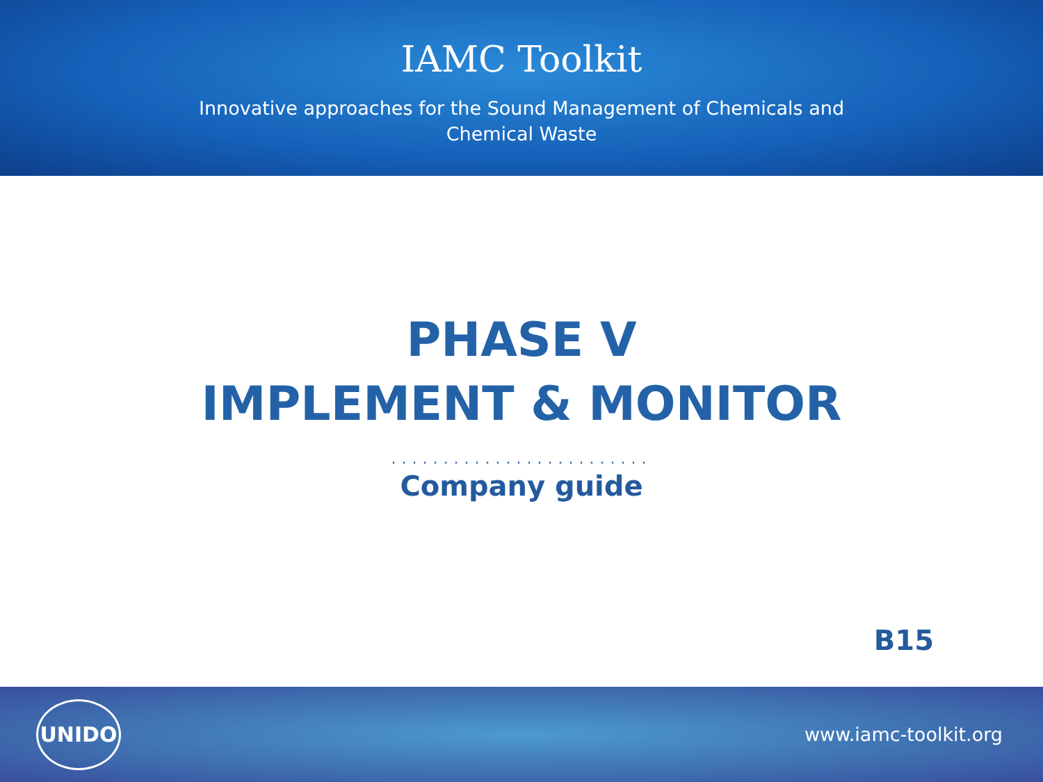IAMC Toolkit
Innovative approaches for the Sound Management of Chemicals and
Chemical Waste
PHASE V
IMPLEMENT & MONITOR
.........................
Company guide
B15
UNIDO
www.iamc-toolkit.org